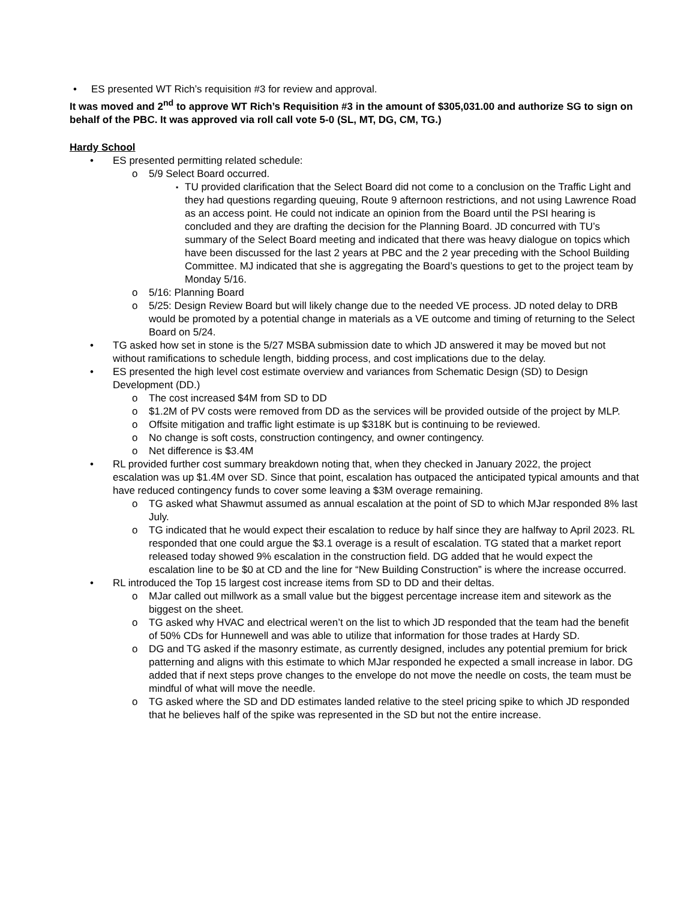• ES presented WT Rich’s requisition #3 for review and approval.
It was moved and 2<sup>nd</sup> to approve WT Rich’s Requisition #3 in the amount of $305,031.00 and authorize SG to sign on behalf of the PBC. It was approved via roll call vote 5-0 (SL, MT, DG, CM, TG.)
Hardy School
• ES presented permitting related schedule:
o 5/9 Select Board occurred.
▪ TU provided clarification that the Select Board did not come to a conclusion on the Traffic Light and they had questions regarding queuing, Route 9 afternoon restrictions, and not using Lawrence Road as an access point. He could not indicate an opinion from the Board until the PSI hearing is concluded and they are drafting the decision for the Planning Board. JD concurred with TU’s summary of the Select Board meeting and indicated that there was heavy dialogue on topics which have been discussed for the last 2 years at PBC and the 2 year preceding with the School Building Committee. MJ indicated that she is aggregating the Board’s questions to get to the project team by Monday 5/16.
o 5/16: Planning Board
o 5/25: Design Review Board but will likely change due to the needed VE process. JD noted delay to DRB would be promoted by a potential change in materials as a VE outcome and timing of returning to the Select Board on 5/24.
• TG asked how set in stone is the 5/27 MSBA submission date to which JD answered it may be moved but not without ramifications to schedule length, bidding process, and cost implications due to the delay.
• ES presented the high level cost estimate overview and variances from Schematic Design (SD) to Design Development (DD.)
o The cost increased $4M from SD to DD
o $1.2M of PV costs were removed from DD as the services will be provided outside of the project by MLP.
o Offsite mitigation and traffic light estimate is up $318K but is continuing to be reviewed.
o No change is soft costs, construction contingency, and owner contingency.
o Net difference is $3.4M
• RL provided further cost summary breakdown noting that, when they checked in January 2022, the project escalation was up $1.4M over SD. Since that point, escalation has outpaced the anticipated typical amounts and that have reduced contingency funds to cover some leaving a $3M overage remaining.
o TG asked what Shawmut assumed as annual escalation at the point of SD to which MJar responded 8% last July.
o TG indicated that he would expect their escalation to reduce by half since they are halfway to April 2023. RL responded that one could argue the $3.1 overage is a result of escalation. TG stated that a market report released today showed 9% escalation in the construction field. DG added that he would expect the escalation line to be $0 at CD and the line for “New Building Construction” is where the increase occurred.
• RL introduced the Top 15 largest cost increase items from SD to DD and their deltas.
o MJar called out millwork as a small value but the biggest percentage increase item and sitework as the biggest on the sheet.
o TG asked why HVAC and electrical weren’t on the list to which JD responded that the team had the benefit of 50% CDs for Hunnewell and was able to utilize that information for those trades at Hardy SD.
o DG and TG asked if the masonry estimate, as currently designed, includes any potential premium for brick patterning and aligns with this estimate to which MJar responded he expected a small increase in labor. DG added that if next steps prove changes to the envelope do not move the needle on costs, the team must be mindful of what will move the needle.
o TG asked where the SD and DD estimates landed relative to the steel pricing spike to which JD responded that he believes half of the spike was represented in the SD but not the entire increase.